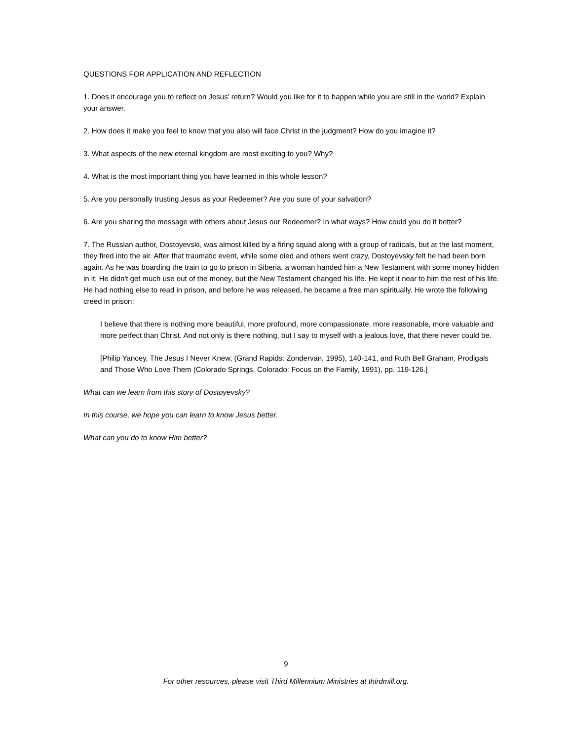QUESTIONS FOR APPLICATION AND REFLECTION
1. Does it encourage you to reflect on Jesus' return? Would you like for it to happen while you are still in the world? Explain your answer.
2. How does it make you feel to know that you also will face Christ in the judgment? How do you imagine it?
3. What aspects of the new eternal kingdom are most exciting to you? Why?
4. What is the most important thing you have learned in this whole lesson?
5. Are you personally trusting Jesus as your Redeemer? Are you sure of your salvation?
6. Are you sharing the message with others about Jesus our Redeemer? In what ways? How could you do it better?
7. The Russian author, Dostoyevski, was almost killed by a firing squad along with a group of radicals, but at the last moment, they fired into the air. After that traumatic event, while some died and others went crazy, Dostoyevsky felt he had been born again. As he was boarding the train to go to prison in Siberia, a woman handed him a New Testament with some money hidden in it. He didn't get much use out of the money, but the New Testament changed his life. He kept it near to him the rest of his life. He had nothing else to read in prison, and before he was released, he became a free man spiritually. He wrote the following creed in prison:
I believe that there is nothing more beautiful, more profound, more compassionate, more reasonable, more valuable and more perfect than Christ. And not only is there nothing, but I say to myself with a jealous love, that there never could be.
[Philip Yancey, The Jesus I Never Knew, (Grand Rapids: Zondervan, 1995), 140-141, and Ruth Bell Graham, Prodigals and Those Who Love Them (Colorado Springs, Colorado: Focus on the Family, 1991), pp. 119-126.]
What can we learn from this story of Dostoyevsky?
In this course, we hope you can learn to know Jesus better.
What can you do to know Him better?
9
For other resources, please visit Third Millennium Ministries at thirdmill.org.